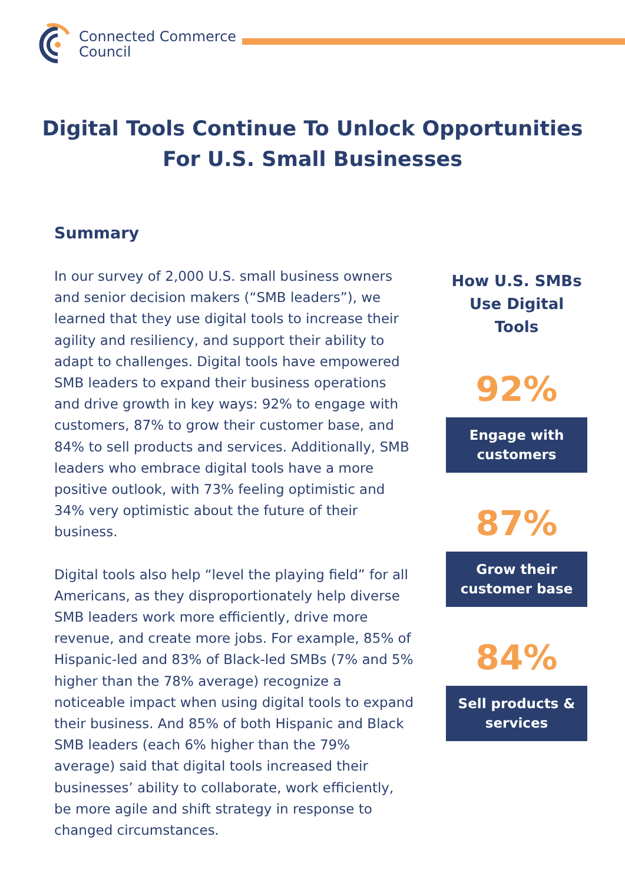Connected Commerce
Council
Digital Tools Continue To Unlock Opportunities For U.S. Small Businesses
Summary
In our survey of 2,000 U.S. small business owners and senior decision makers (“SMB leaders”), we learned that they use digital tools to increase their agility and resiliency, and support their ability to adapt to challenges. Digital tools have empowered SMB leaders to expand their business operations and drive growth in key ways: 92% to engage with customers, 87% to grow their customer base, and 84% to sell products and services. Additionally, SMB leaders who embrace digital tools have a more positive outlook, with 73% feeling optimistic and 34% very optimistic about the future of their business.
Digital tools also help “level the playing field” for all Americans, as they disproportionately help diverse SMB leaders work more efficiently, drive more revenue, and create more jobs. For example, 85% of Hispanic-led and 83% of Black-led SMBs (7% and 5% higher than the 78% average) recognize a noticeable impact when using digital tools to expand their business. And 85% of both Hispanic and Black SMB leaders (each 6% higher than the 79% average) said that digital tools increased their businesses’ ability to collaborate, work efficiently, be more agile and shift strategy in response to changed circumstances.
How U.S. SMBs Use Digital Tools
92%
Engage with customers
87%
Grow their customer base
84%
Sell products & services